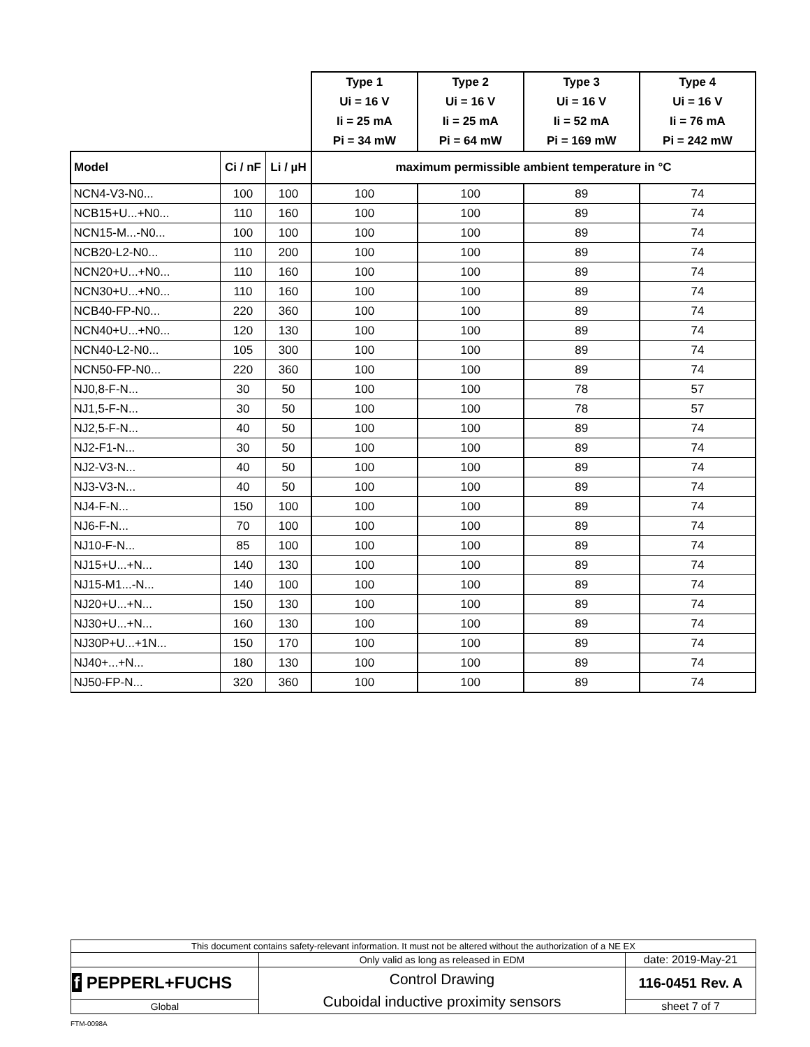| | | | Type 1 Ui = 16 V Ii = 25 mA Pi = 34 mW | Type 2 Ui = 16 V Ii = 25 mA Pi = 64 mW | Type 3 Ui = 16 V Ii = 52 mA Pi = 169 mW | Type 4 Ui = 16 V Ii = 76 mA Pi = 242 mW |
| --- | --- | --- | --- | --- | --- | --- |
| Model | Ci / nF | Li / µH | maximum permissible ambient temperature in °C | | | |
| NCN4-V3-N0... | 100 | 100 | 100 | 100 | 89 | 74 |
| NCB15+U...+N0... | 110 | 160 | 100 | 100 | 89 | 74 |
| NCN15-M...-N0... | 100 | 100 | 100 | 100 | 89 | 74 |
| NCB20-L2-N0... | 110 | 200 | 100 | 100 | 89 | 74 |
| NCN20+U...+N0... | 110 | 160 | 100 | 100 | 89 | 74 |
| NCN30+U...+N0... | 110 | 160 | 100 | 100 | 89 | 74 |
| NCB40-FP-N0... | 220 | 360 | 100 | 100 | 89 | 74 |
| NCN40+U...+N0... | 120 | 130 | 100 | 100 | 89 | 74 |
| NCN40-L2-N0... | 105 | 300 | 100 | 100 | 89 | 74 |
| NCN50-FP-N0... | 220 | 360 | 100 | 100 | 89 | 74 |
| NJ0,8-F-N... | 30 | 50 | 100 | 100 | 78 | 57 |
| NJ1,5-F-N... | 30 | 50 | 100 | 100 | 78 | 57 |
| NJ2,5-F-N... | 40 | 50 | 100 | 100 | 89 | 74 |
| NJ2-F1-N... | 30 | 50 | 100 | 100 | 89 | 74 |
| NJ2-V3-N... | 40 | 50 | 100 | 100 | 89 | 74 |
| NJ3-V3-N... | 40 | 50 | 100 | 100 | 89 | 74 |
| NJ4-F-N... | 150 | 100 | 100 | 100 | 89 | 74 |
| NJ6-F-N... | 70 | 100 | 100 | 100 | 89 | 74 |
| NJ10-F-N... | 85 | 100 | 100 | 100 | 89 | 74 |
| NJ15+U...+N... | 140 | 130 | 100 | 100 | 89 | 74 |
| NJ15-M1...-N... | 140 | 100 | 100 | 100 | 89 | 74 |
| NJ20+U...+N... | 150 | 130 | 100 | 100 | 89 | 74 |
| NJ30+U...+N... | 160 | 130 | 100 | 100 | 89 | 74 |
| NJ30P+U...+1N... | 150 | 170 | 100 | 100 | 89 | 74 |
| NJ40+...+N... | 180 | 130 | 100 | 100 | 89 | 74 |
| NJ50-FP-N... | 320 | 360 | 100 | 100 | 89 | 74 |
| This document contains safety-relevant information. It must not be altered without the authorization of a NE EX | | |
| | Only valid as long as released in EDM | date: 2019-May-21 |
| f PEPPERL+FUCHS | Control Drawing Cuboidal inductive proximity sensors | 116-0451 Rev. A |
| Global | | sheet 7 of 7 |
FTM-0098A